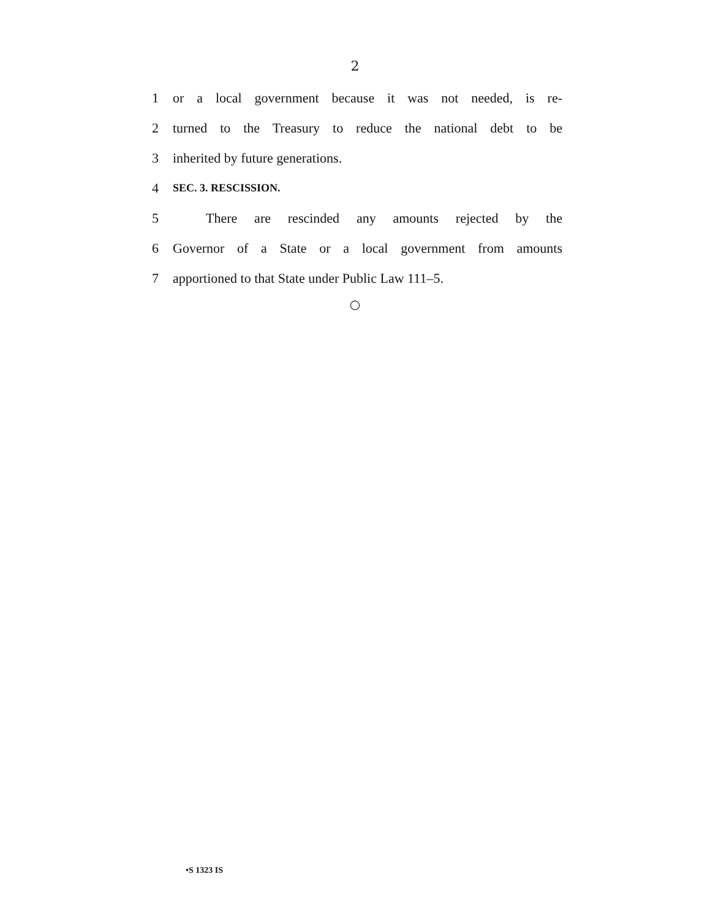2
1 or a local government because it was not needed, is re-
2 turned to the Treasury to reduce the national debt to be
3 inherited by future generations.
4 SEC. 3. RESCISSION.
5 There are rescinded any amounts rejected by the
6 Governor of a State or a local government from amounts
7 apportioned to that State under Public Law 111–5.
○
•S 1323 IS